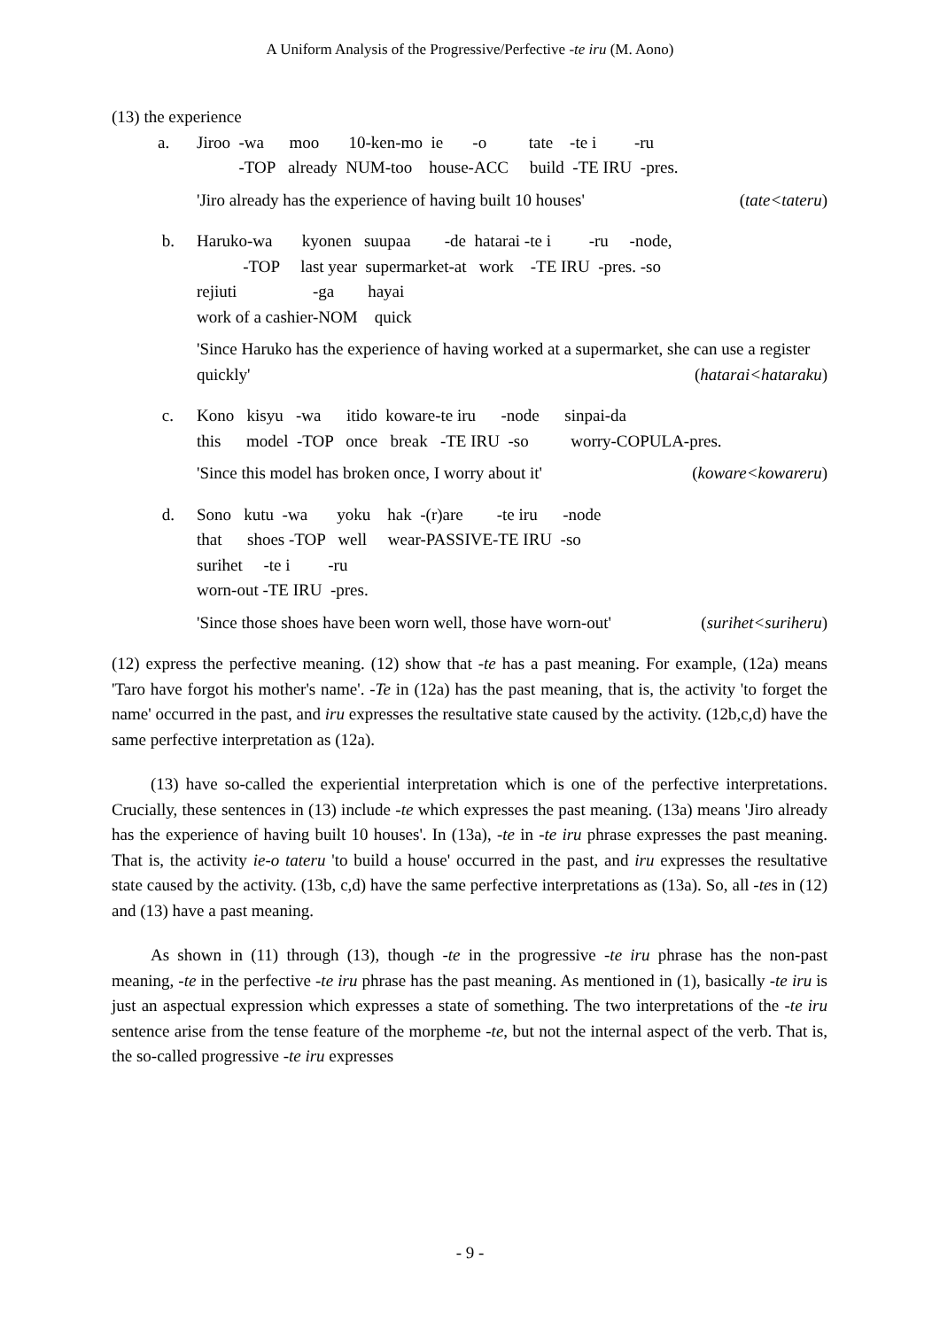A Uniform Analysis of the Progressive/Perfective -te iru (M. Aono)
(13) the experience
a. Jiroo -wa moo 10-ken-mo ie -o tate -te i -ru -TOP already NUM-too house-ACC build -TE IRU -pres.
'Jiro already has the experience of having built 10 houses' (tate<tateru)
b. Haruko-wa kyonen suupaa -de hatarai -te i -ru -node, -TOP last year supermarket-at work -TE IRU -pres. -so rejiuti -ga hayai work of a cashier-NOM quick
'Since Haruko has the experience of having worked at a supermarket, she can use a register quickly' (hatarai<hataraku)
c. Kono kisyu -wa itido koware-te iru -node sinpai-da this model -TOP once break -TE IRU -so worry-COPULA-pres.
'Since this model has broken once, I worry about it' (koware<kowareru)
d. Sono kutu -wa yoku hak -(r)are -te iru -node that shoes -TOP well wear-PASSIVE-TE IRU -so surihet -te i -ru worn-out -TE IRU -pres.
'Since those shoes have been worn well, those have worn-out' (surihet<suriheru)
(12) express the perfective meaning. (12) show that -te has a past meaning. For example, (12a) means 'Taro have forgot his mother's name'. -Te in (12a) has the past meaning, that is, the activity 'to forget the name' occurred in the past, and iru expresses the resultative state caused by the activity. (12b,c,d) have the same perfective interpretation as (12a).
(13) have so-called the experiential interpretation which is one of the perfective interpretations. Crucially, these sentences in (13) include -te which expresses the past meaning. (13a) means 'Jiro already has the experience of having built 10 houses'. In (13a), -te in -te iru phrase expresses the past meaning. That is, the activity ie-o tateru 'to build a house' occurred in the past, and iru expresses the resultative state caused by the activity. (13b, c,d) have the same perfective interpretations as (13a). So, all -tes in (12) and (13) have a past meaning.
As shown in (11) through (13), though -te in the progressive -te iru phrase has the non-past meaning, -te in the perfective -te iru phrase has the past meaning. As mentioned in (1), basically -te iru is just an aspectual expression which expresses a state of something. The two interpretations of the -te iru sentence arise from the tense feature of the morpheme -te, but not the internal aspect of the verb. That is, the so-called progressive -te iru expresses
- 9 -